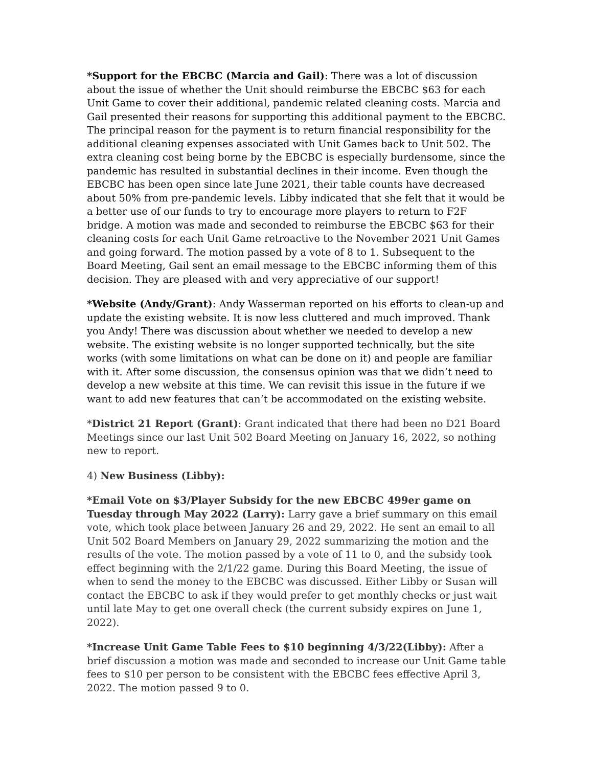*Support for the EBCBC (Marcia and Gail): There was a lot of discussion about the issue of whether the Unit should reimburse the EBCBC $63 for each Unit Game to cover their additional, pandemic related cleaning costs. Marcia and Gail presented their reasons for supporting this additional payment to the EBCBC. The principal reason for the payment is to return financial responsibility for the additional cleaning expenses associated with Unit Games back to Unit 502. The extra cleaning cost being borne by the EBCBC is especially burdensome, since the pandemic has resulted in substantial declines in their income. Even though the EBCBC has been open since late June 2021, their table counts have decreased about 50% from pre-pandemic levels. Libby indicated that she felt that it would be a better use of our funds to try to encourage more players to return to F2F bridge. A motion was made and seconded to reimburse the EBCBC $63 for their cleaning costs for each Unit Game retroactive to the November 2021 Unit Games and going forward. The motion passed by a vote of 8 to 1. Subsequent to the Board Meeting, Gail sent an email message to the EBCBC informing them of this decision. They are pleased with and very appreciative of our support!
*Website (Andy/Grant): Andy Wasserman reported on his efforts to clean-up and update the existing website. It is now less cluttered and much improved. Thank you Andy! There was discussion about whether we needed to develop a new website. The existing website is no longer supported technically, but the site works (with some limitations on what can be done on it) and people are familiar with it. After some discussion, the consensus opinion was that we didn’t need to develop a new website at this time. We can revisit this issue in the future if we want to add new features that can’t be accommodated on the existing website.
*District 21 Report (Grant): Grant indicated that there had been no D21 Board Meetings since our last Unit 502 Board Meeting on January 16, 2022, so nothing new to report.
4) New Business (Libby):
*Email Vote on $3/Player Subsidy for the new EBCBC 499er game on Tuesday through May 2022 (Larry): Larry gave a brief summary on this email vote, which took place between January 26 and 29, 2022. He sent an email to all Unit 502 Board Members on January 29, 2022 summarizing the motion and the results of the vote. The motion passed by a vote of 11 to 0, and the subsidy took effect beginning with the 2/1/22 game. During this Board Meeting, the issue of when to send the money to the EBCBC was discussed. Either Libby or Susan will contact the EBCBC to ask if they would prefer to get monthly checks or just wait until late May to get one overall check (the current subsidy expires on June 1, 2022).
*Increase Unit Game Table Fees to $10 beginning 4/3/22(Libby): After a brief discussion a motion was made and seconded to increase our Unit Game table fees to $10 per person to be consistent with the EBCBC fees effective April 3, 2022. The motion passed 9 to 0.